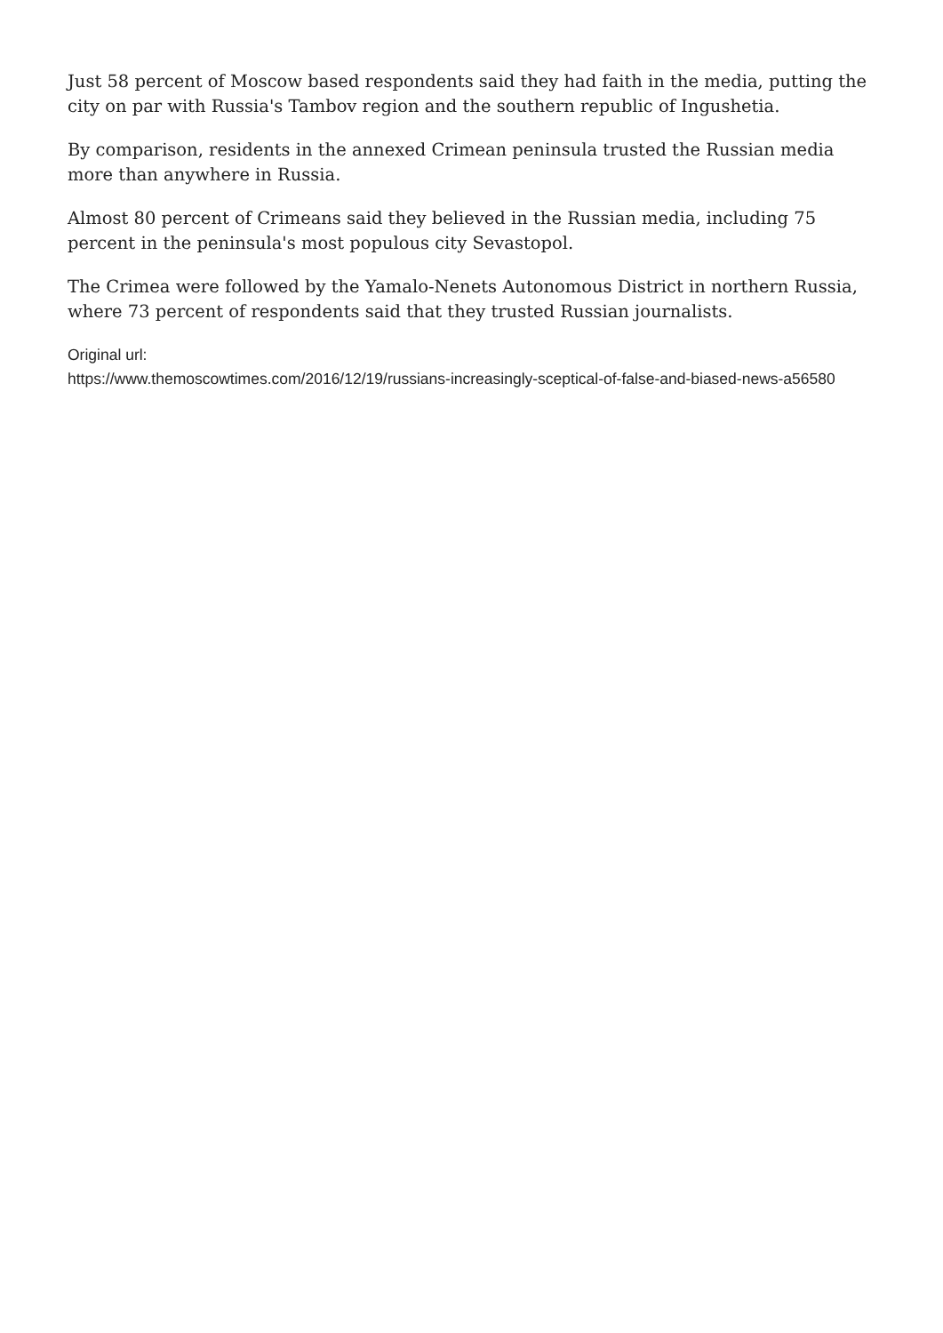Just 58 percent of Moscow based respondents said they had faith in the media, putting the city on par with Russia's Tambov region and the southern republic of Ingushetia.
By comparison, residents in the annexed Crimean peninsula trusted the Russian media more than anywhere in Russia.
Almost 80 percent of Crimeans said they believed in the Russian media, including 75 percent in the peninsula's most populous city Sevastopol.
The Crimea were followed by the Yamalo-Nenets Autonomous District in northern Russia, where 73 percent of respondents said that they trusted Russian journalists.
Original url:
https://www.themoscowtimes.com/2016/12/19/russians-increasingly-sceptical-of-false-and-biased-news-a56580